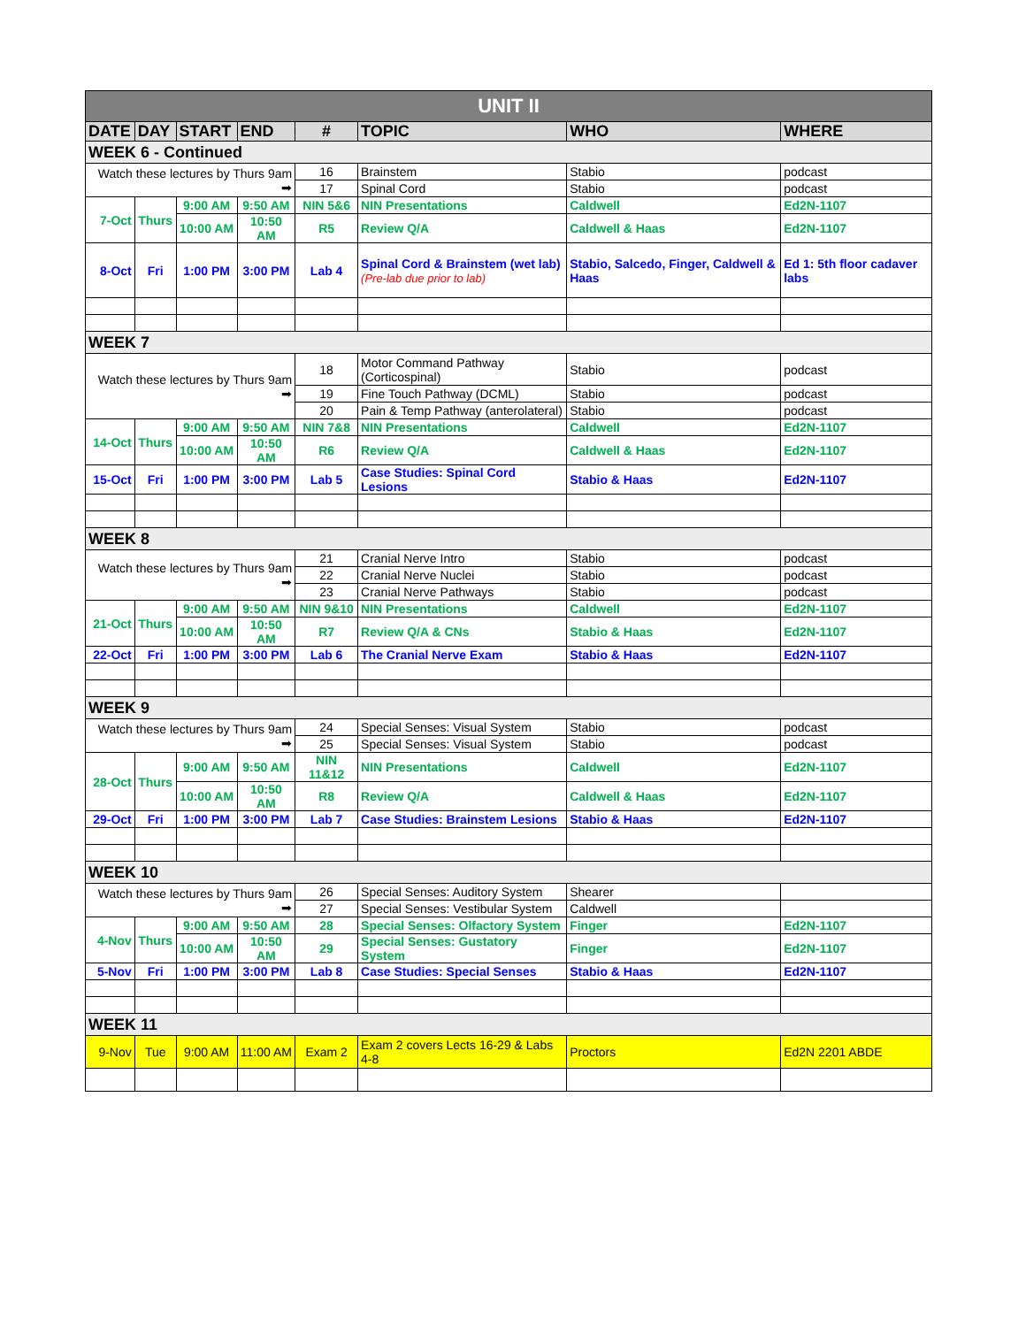| UNIT II | | | | | | | |
| DATE | DAY | START | END | # | TOPIC | WHO | WHERE |
| WEEK 6 - Continued | | | | | | | |
| Watch these lectures by Thurs 9am ➡ | | | | 16 | Brainstem | Stabio | podcast |
| | | | | 17 | Spinal Cord | Stabio | podcast |
| 7-Oct | Thurs | 9:00 AM | 9:50 AM | NIN 5&6 | NIN Presentations | Caldwell | Ed2N-1107 |
| | | 10:00 AM | 10:50 AM | R5 | Review Q/A | Caldwell & Haas | Ed2N-1107 |
| 8-Oct | Fri | 1:00 PM | 3:00 PM | Lab 4 | Spinal Cord & Brainstem (wet lab) (Pre-lab due prior to lab) | Stabio, Salcedo, Finger, Caldwell & Haas | Ed 1: 5th floor cadaver labs |
| WEEK 7 | | | | | | | |
| Watch these lectures by Thurs 9am ➡ | | | | 18 | Motor Command Pathway (Corticospinal) | Stabio | podcast |
| | | | | 19 | Fine Touch Pathway (DCML) | Stabio | podcast |
| | | | | 20 | Pain & Temp Pathway (anterolateral) | Stabio | podcast |
| 14-Oct | Thurs | 9:00 AM | 9:50 AM | NIN 7&8 | NIN Presentations | Caldwell | Ed2N-1107 |
| | | 10:00 AM | 10:50 AM | R6 | Review Q/A | Caldwell & Haas | Ed2N-1107 |
| 15-Oct | Fri | 1:00 PM | 3:00 PM | Lab 5 | Case Studies: Spinal Cord Lesions | Stabio & Haas | Ed2N-1107 |
| WEEK 8 | | | | | | | |
| Watch these lectures by Thurs 9am ➡ | | | | 21 | Cranial Nerve Intro | Stabio | podcast |
| | | | | 22 | Cranial Nerve Nuclei | Stabio | podcast |
| | | | | 23 | Cranial Nerve Pathways | Stabio | podcast |
| 21-Oct | Thurs | 9:00 AM | 9:50 AM | NIN 9&10 | NIN Presentations | Caldwell | Ed2N-1107 |
| | | 10:00 AM | 10:50 AM | R7 | Review Q/A & CNs | Stabio & Haas | Ed2N-1107 |
| 22-Oct | Fri | 1:00 PM | 3:00 PM | Lab 6 | The Cranial Nerve Exam | Stabio & Haas | Ed2N-1107 |
| WEEK 9 | | | | | | | |
| Watch these lectures by Thurs 9am ➡ | | | | 24 | Special Senses: Visual System | Stabio | podcast |
| | | | | 25 | Special Senses: Visual System | Stabio | podcast |
| 28-Oct | Thurs | 9:00 AM | 9:50 AM | NIN 11&12 | NIN Presentations | Caldwell | Ed2N-1107 |
| | | 10:00 AM | 10:50 AM | R8 | Review Q/A | Caldwell & Haas | Ed2N-1107 |
| 29-Oct | Fri | 1:00 PM | 3:00 PM | Lab 7 | Case Studies: Brainstem Lesions | Stabio & Haas | Ed2N-1107 |
| WEEK 10 | | | | | | | |
| Watch these lectures by Thurs 9am ➡ | | | | 26 | Special Senses: Auditory System | Shearer | |
| | | | | 27 | Special Senses: Vestibular System | Caldwell | |
| 4-Nov | Thurs | 9:00 AM | 9:50 AM | 28 | Special Senses: Olfactory System | Finger | Ed2N-1107 |
| | | 10:00 AM | 10:50 AM | 29 | Special Senses: Gustatory System | Finger | Ed2N-1107 |
| 5-Nov | Fri | 1:00 PM | 3:00 PM | Lab 8 | Case Studies: Special Senses | Stabio & Haas | Ed2N-1107 |
| WEEK 11 | | | | | | | |
| 9-Nov | Tue | 9:00 AM | 11:00 AM | Exam 2 | Exam 2 covers Lects 16-29 & Labs 4-8 | Proctors | Ed2N 2201 ABDE |